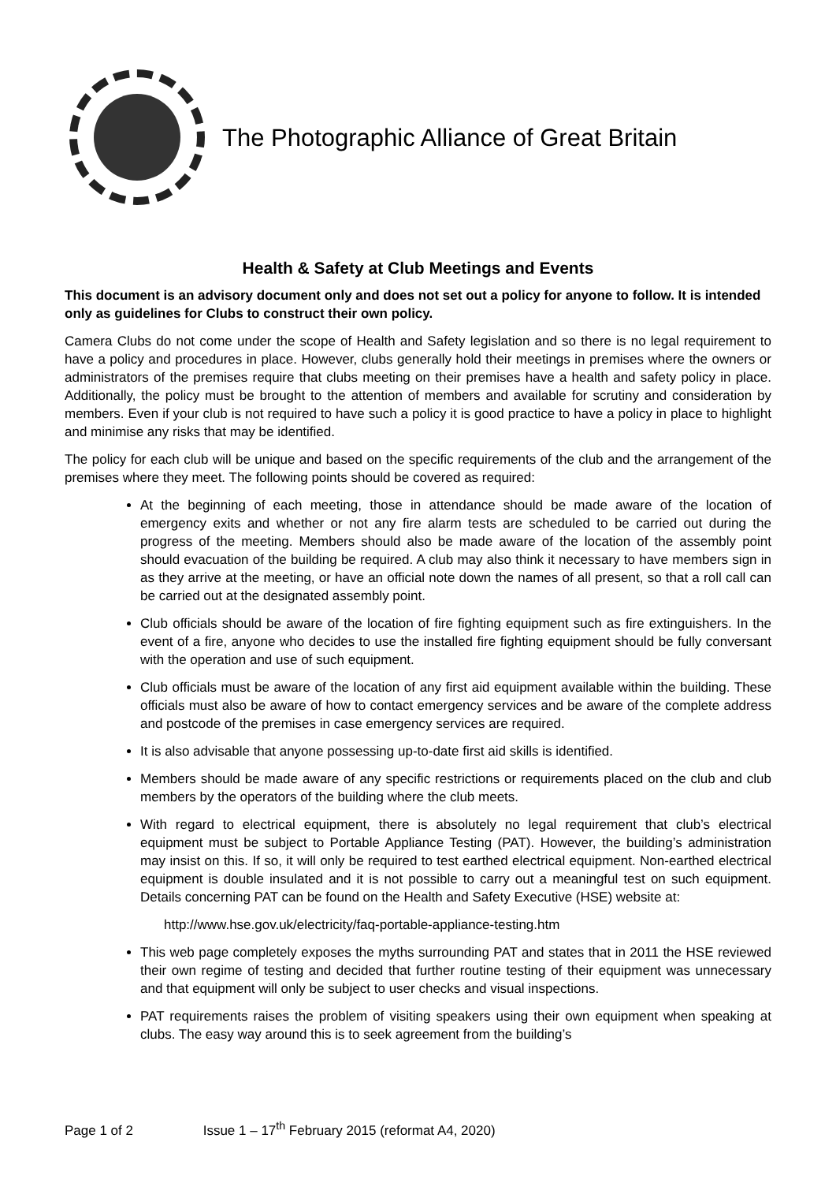The Photographic Alliance of Great Britain
Health & Safety at Club Meetings and Events
This document is an advisory document only and does not set out a policy for anyone to follow. It is intended only as guidelines for Clubs to construct their own policy.
Camera Clubs do not come under the scope of Health and Safety legislation and so there is no legal requirement to have a policy and procedures in place. However, clubs generally hold their meetings in premises where the owners or administrators of the premises require that clubs meeting on their premises have a health and safety policy in place. Additionally, the policy must be brought to the attention of members and available for scrutiny and consideration by members. Even if your club is not required to have such a policy it is good practice to have a policy in place to highlight and minimise any risks that may be identified.
The policy for each club will be unique and based on the specific requirements of the club and the arrangement of the premises where they meet. The following points should be covered as required:
At the beginning of each meeting, those in attendance should be made aware of the location of emergency exits and whether or not any fire alarm tests are scheduled to be carried out during the progress of the meeting. Members should also be made aware of the location of the assembly point should evacuation of the building be required. A club may also think it necessary to have members sign in as they arrive at the meeting, or have an official note down the names of all present, so that a roll call can be carried out at the designated assembly point.
Club officials should be aware of the location of fire fighting equipment such as fire extinguishers. In the event of a fire, anyone who decides to use the installed fire fighting equipment should be fully conversant with the operation and use of such equipment.
Club officials must be aware of the location of any first aid equipment available within the building. These officials must also be aware of how to contact emergency services and be aware of the complete address and postcode of the premises in case emergency services are required.
It is also advisable that anyone possessing up-to-date first aid skills is identified.
Members should be made aware of any specific restrictions or requirements placed on the club and club members by the operators of the building where the club meets.
With regard to electrical equipment, there is absolutely no legal requirement that club’s electrical equipment must be subject to Portable Appliance Testing (PAT). However, the building’s administration may insist on this. If so, it will only be required to test earthed electrical equipment. Non-earthed electrical equipment is double insulated and it is not possible to carry out a meaningful test on such equipment. Details concerning PAT can be found on the Health and Safety Executive (HSE) website at:
http://www.hse.gov.uk/electricity/faq-portable-appliance-testing.htm
This web page completely exposes the myths surrounding PAT and states that in 2011 the HSE reviewed their own regime of testing and decided that further routine testing of their equipment was unnecessary and that equipment will only be subject to user checks and visual inspections.
PAT requirements raises the problem of visiting speakers using their own equipment when speaking at clubs. The easy way around this is to seek agreement from the building’s
Page 1 of 2 Issue 1 – 17<sup>th</sup> February 2015 (reformat A4, 2020)